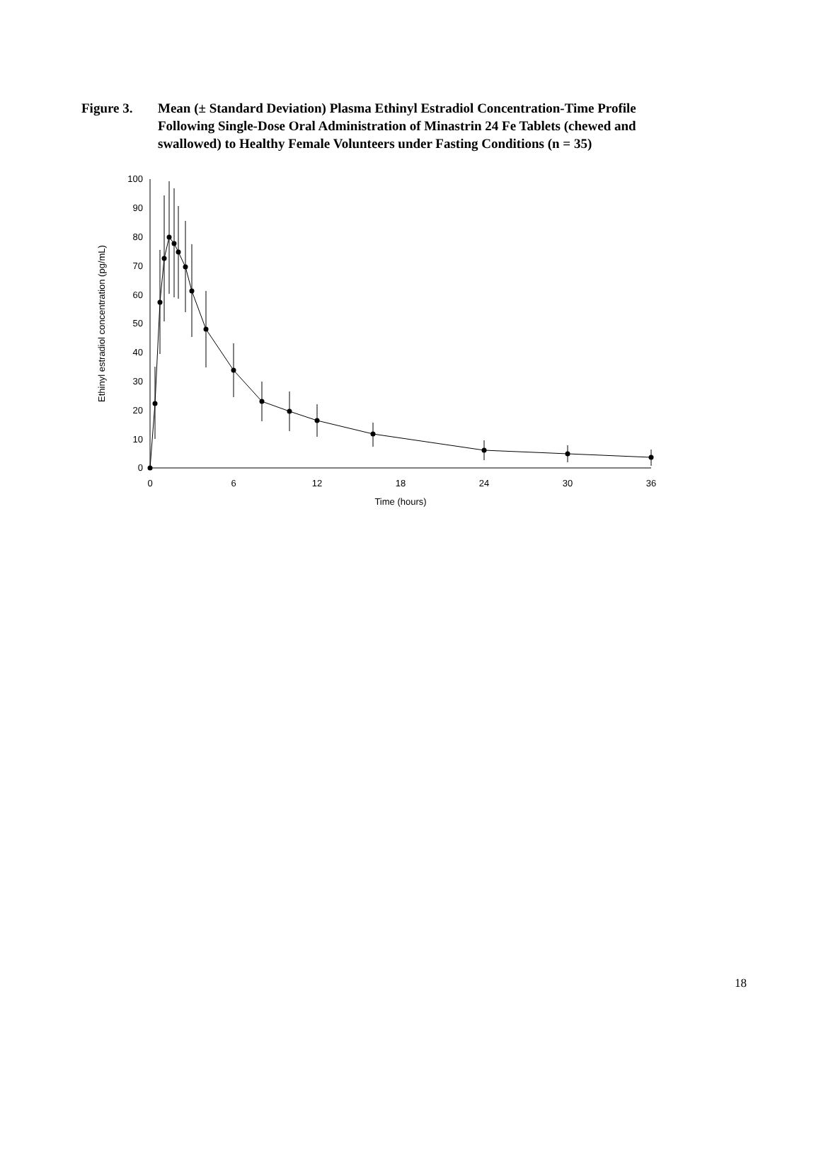Figure 3. Mean (± Standard Deviation) Plasma Ethinyl Estradiol Concentration-Time Profile Following Single-Dose Oral Administration of Minastrin 24 Fe Tablets (chewed and swallowed) to Healthy Female Volunteers under Fasting Conditions (n = 35)
100
90
80
70
60
50
40
30
20
10
0
0
6
12
18
24
30
36
Time (hours)
Ethinyl estradiol concentration (pg/mL)
18